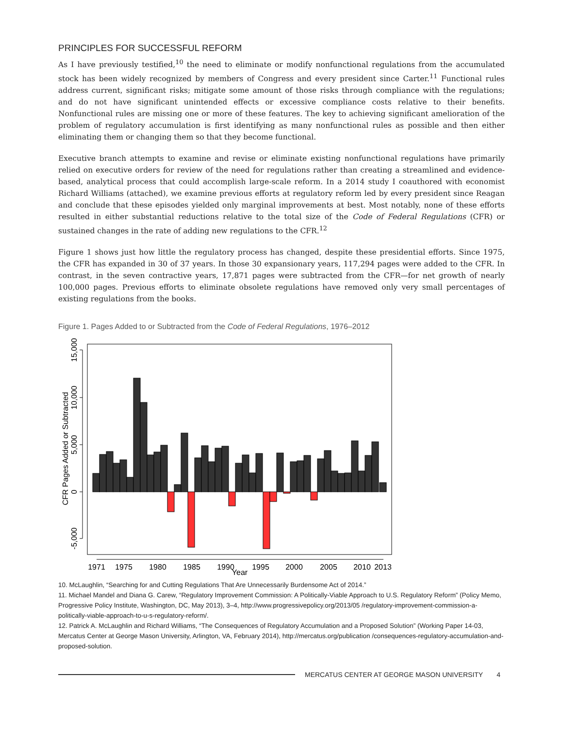PRINCIPLES FOR SUCCESSFUL REFORM
As I have previously testified,<sup>10</sup> the need to eliminate or modify nonfunctional regulations from the accumulated stock has been widely recognized by members of Congress and every president since Carter.<sup>11</sup> Functional rules address current, significant risks; mitigate some amount of those risks through compliance with the regulations; and do not have significant unintended effects or excessive compliance costs relative to their benefits. Nonfunctional rules are missing one or more of these features. The key to achieving significant amelioration of the problem of regulatory accumulation is first identifying as many nonfunctional rules as possible and then either eliminating them or changing them so that they become functional.
Executive branch attempts to examine and revise or eliminate existing nonfunctional regulations have primarily relied on executive orders for review of the need for regulations rather than creating a streamlined and evidence-based, analytical process that could accomplish large-scale reform. In a 2014 study I coauthored with economist Richard Williams (attached), we examine previous efforts at regulatory reform led by every president since Reagan and conclude that these episodes yielded only marginal improvements at best. Most notably, none of these efforts resulted in either substantial reductions relative to the total size of the Code of Federal Regulations (CFR) or sustained changes in the rate of adding new regulations to the CFR.<sup>12</sup>
Figure 1 shows just how little the regulatory process has changed, despite these presidential efforts. Since 1975, the CFR has expanded in 30 of 37 years. In those 30 expansionary years, 117,294 pages were added to the CFR. In contrast, in the seven contractive years, 17,871 pages were subtracted from the CFR—for net growth of nearly 100,000 pages. Previous efforts to eliminate obsolete regulations have removed only very small percentages of existing regulations from the books.
Figure 1. Pages Added to or Subtracted from the Code of Federal Regulations, 1976–2012
15,000
10,000
5,000
0
-5,000
CFR Pages Added or Subtracted
1971
1975
1980
1985
1990
1995
2000
2005
2010
2013
Year
10. McLaughlin, “Searching for and Cutting Regulations That Are Unnecessarily Burdensome Act of 2014.”
11. Michael Mandel and Diana G. Carew, “Regulatory Improvement Commission: A Politically-Viable Approach to U.S. Regulatory Reform” (Policy Memo, Progressive Policy Institute, Washington, DC, May 2013), 3–4, http://www.progressivepolicy.org/2013/05 /regulatory-improvement-commission-a-politically-viable-approach-to-u-s-regulatory-reform/.
12. Patrick A. McLaughlin and Richard Williams, “The Consequences of Regulatory Accumulation and a Proposed Solution” (Working Paper 14-03, Mercatus Center at George Mason University, Arlington, VA, February 2014), http://mercatus.org/publication /consequences-regulatory-accumulation-and-proposed-solution.
MERCATUS CENTER AT GEORGE MASON UNIVERSITY 4